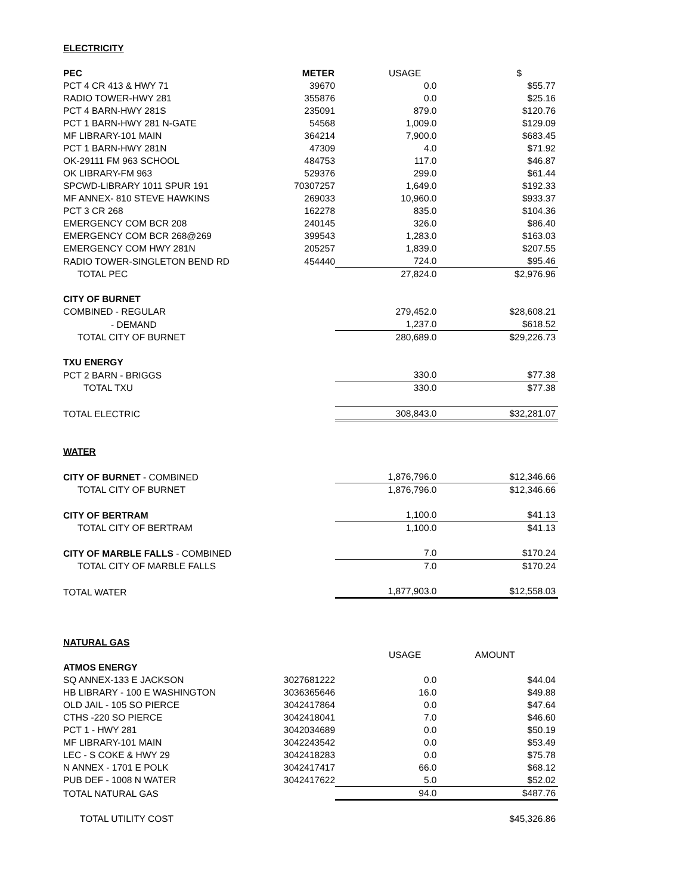| ELECTRICITY | | | |
| PEC | METER | USAGE | $ |
| PCT 4 CR 413 & HWY 71 | 39670 | 0.0 | $55.77 |
| RADIO TOWER-HWY 281 | 355876 | 0.0 | $25.16 |
| PCT 4 BARN-HWY 281S | 235091 | 879.0 | $120.76 |
| PCT 1 BARN-HWY 281 N-GATE | 54568 | 1,009.0 | $129.09 |
| MF LIBRARY-101 MAIN | 364214 | 7,900.0 | $683.45 |
| PCT 1 BARN-HWY 281N | 47309 | 4.0 | $71.92 |
| OK-29111 FM 963 SCHOOL | 484753 | 117.0 | $46.87 |
| OK LIBRARY-FM 963 | 529376 | 299.0 | $61.44 |
| SPCWD-LIBRARY 1011 SPUR 191 | 70307257 | 1,649.0 | $192.33 |
| MF ANNEX- 810 STEVE HAWKINS | 269033 | 10,960.0 | $933.37 |
| PCT 3 CR 268 | 162278 | 835.0 | $104.36 |
| EMERGENCY COM BCR 208 | 240145 | 326.0 | $86.40 |
| EMERGENCY COM BCR 268@269 | 399543 | 1,283.0 | $163.03 |
| EMERGENCY COM HWY 281N | 205257 | 1,839.0 | $207.55 |
| RADIO TOWER-SINGLETON BEND RD | 454440 | 724.0 | $95.46 |
| TOTAL PEC | | 27,824.0 | $2,976.96 |
| CITY OF BURNET | | | |
| COMBINED - REGULAR | | 279,452.0 | $28,608.21 |
| - DEMAND | | 1,237.0 | $618.52 |
| TOTAL CITY OF BURNET | | 280,689.0 | $29,226.73 |
| TXU ENERGY | | | |
| PCT 2 BARN - BRIGGS | | 330.0 | $77.38 |
| TOTAL TXU | | 330.0 | $77.38 |
| TOTAL ELECTRIC | | 308,843.0 | $32,281.07 |
| WATER | | | |
| CITY OF BURNET - COMBINED | | 1,876,796.0 | $12,346.66 |
| TOTAL CITY OF BURNET | | 1,876,796.0 | $12,346.66 |
| CITY OF BERTRAM | | 1,100.0 | $41.13 |
| TOTAL CITY OF BERTRAM | | 1,100.0 | $41.13 |
| CITY OF MARBLE FALLS - COMBINED | | 7.0 | $170.24 |
| TOTAL CITY OF MARBLE FALLS | | 7.0 | $170.24 |
| TOTAL WATER | | 1,877,903.0 | $12,558.03 |
| NATURAL GAS | | | |
| | | USAGE | AMOUNT |
| ATMOS ENERGY | | | |
| SQ ANNEX-133 E JACKSON | 3027681222 | 0.0 | $44.04 |
| HB LIBRARY - 100 E WASHINGTON | 3036365646 | 16.0 | $49.88 |
| OLD JAIL - 105 SO PIERCE | 3042417864 | 0.0 | $47.64 |
| CTHS -220 SO PIERCE | 3042418041 | 7.0 | $46.60 |
| PCT 1 - HWY 281 | 3042034689 | 0.0 | $50.19 |
| MF LIBRARY-101 MAIN | 3042243542 | 0.0 | $53.49 |
| LEC - S COKE & HWY 29 | 3042418283 | 0.0 | $75.78 |
| N ANNEX - 1701 E POLK | 3042417417 | 66.0 | $68.12 |
| PUB DEF - 1008 N WATER | 3042417622 | 5.0 | $52.02 |
| TOTAL NATURAL GAS | | 94.0 | $487.76 |
| TOTAL UTILITY COST | | | $45,326.86 |